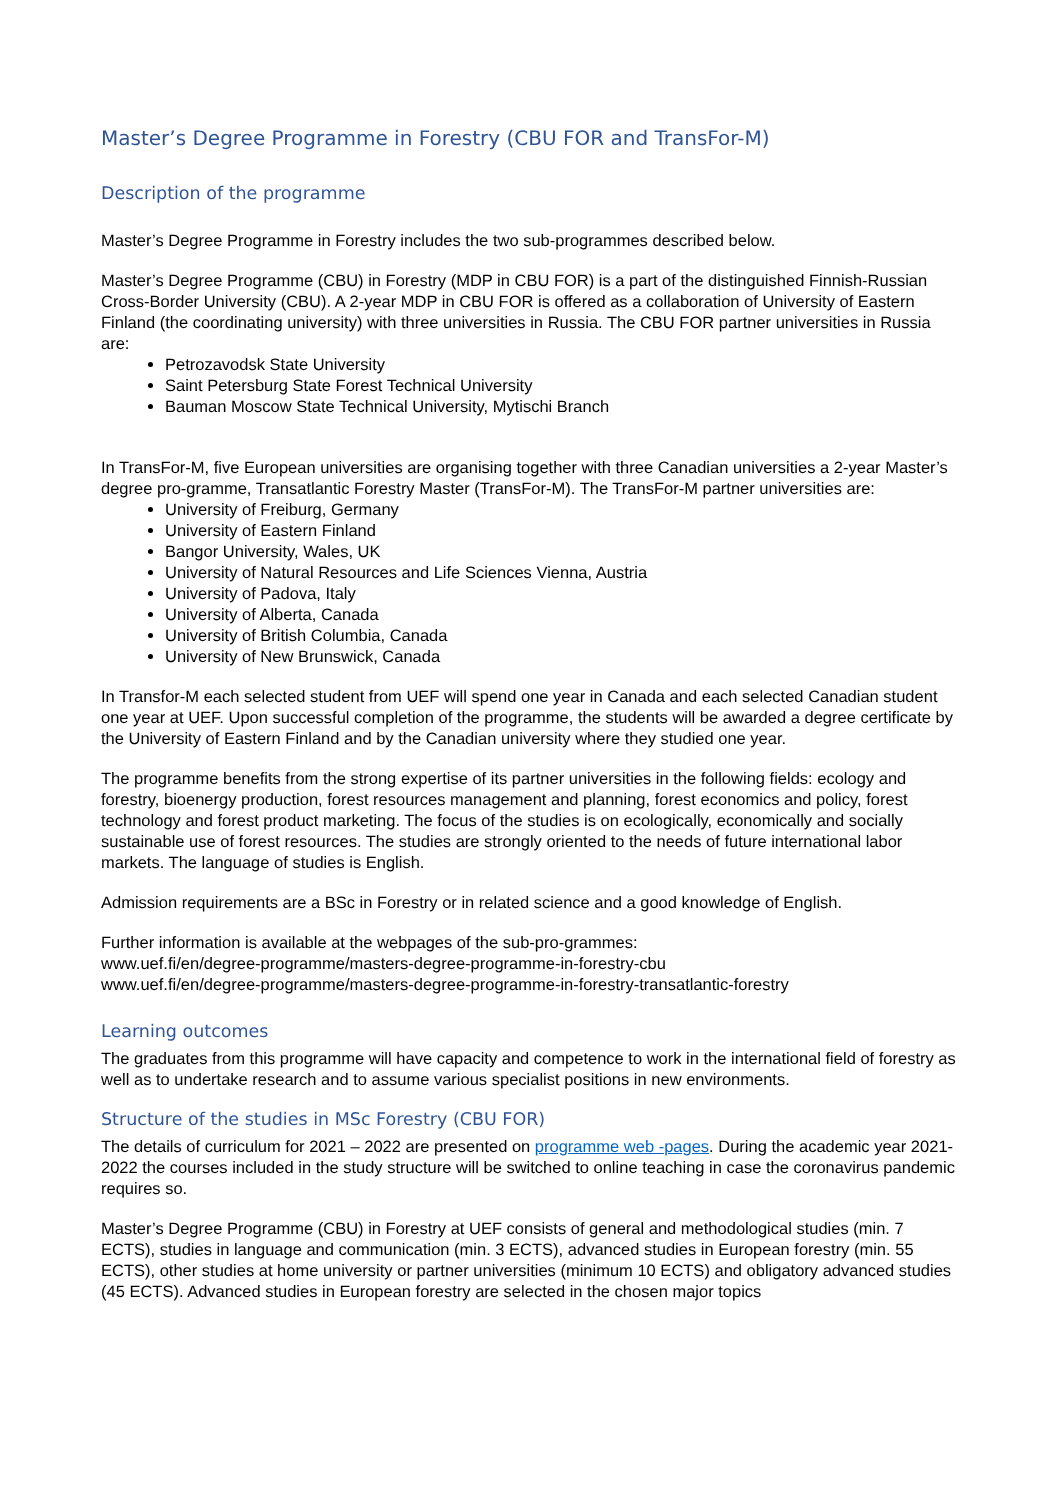Master’s Degree Programme in Forestry (CBU FOR and TransFor-M)
Description of the programme
Master’s Degree Programme in Forestry includes the two sub-programmes described below.
Master’s Degree Programme (CBU) in Forestry (MDP in CBU FOR) is a part of the distinguished Finnish-Russian Cross-Border University (CBU). A 2-year MDP in CBU FOR is offered as a collaboration of University of Eastern Finland (the coordinating university) with three universities in Russia. The CBU FOR partner universities in Russia are:
Petrozavodsk State University
Saint Petersburg State Forest Technical University
Bauman Moscow State Technical University, Mytischi Branch
In TransFor-M, five European universities are organising together with three Canadian universities a 2-year Master’s degree pro-gramme, Transatlantic Forestry Master (TransFor-M). The TransFor-M partner universities are:
University of Freiburg, Germany
University of Eastern Finland
Bangor University, Wales, UK
University of Natural Resources and Life Sciences Vienna, Austria
University of Padova, Italy
University of Alberta, Canada
University of British Columbia, Canada
University of New Brunswick, Canada
In Transfor-M each selected student from UEF will spend one year in Canada and each selected Canadian student one year at UEF. Upon successful completion of the programme, the students will be awarded a degree certificate by the University of Eastern Finland and by the Canadian university where they studied one year.
The programme benefits from the strong expertise of its partner universities in the following fields: ecology and forestry, bioenergy production, forest resources management and planning, forest economics and policy, forest technology and forest product marketing. The focus of the studies is on ecologically, economically and socially sustainable use of forest resources. The studies are strongly oriented to the needs of future international labor markets. The language of studies is English.
Admission requirements are a BSc in Forestry or in related science and a good knowledge of English.
Further information is available at the webpages of the sub-pro-grammes:
www.uef.fi/en/degree-programme/masters-degree-programme-in-forestry-cbu
www.uef.fi/en/degree-programme/masters-degree-programme-in-forestry-transatlantic-forestry
Learning outcomes
The graduates from this programme will have capacity and competence to work in the international field of forestry as well as to undertake research and to assume various specialist positions in new environments.
Structure of the studies in MSc Forestry (CBU FOR)
The details of curriculum for 2021 – 2022 are presented on programme web -pages. During the academic year 2021-2022 the courses included in the study structure will be switched to online teaching in case the coronavirus pandemic requires so.
Master’s Degree Programme (CBU) in Forestry at UEF consists of general and methodological studies (min. 7 ECTS), studies in language and communication (min. 3 ECTS), advanced studies in European forestry (min. 55 ECTS), other studies at home university or partner universities (minimum 10 ECTS) and obligatory advanced studies (45 ECTS). Advanced studies in European forestry are selected in the chosen major topics